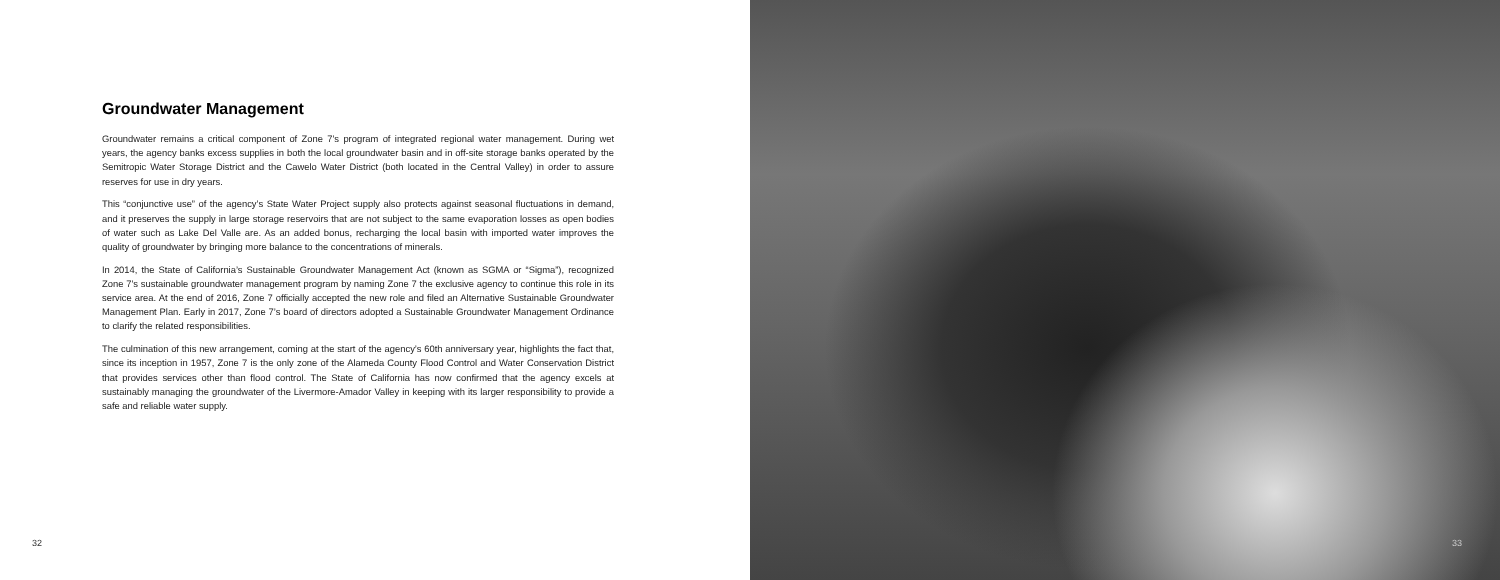Groundwater Management
Groundwater remains a critical component of Zone 7’s program of integrated regional water management. During wet years, the agency banks excess supplies in both the local groundwater basin and in off-site storage banks operated by the Semitropic Water Storage District and the Cawelo Water District (both located in the Central Valley) in order to assure reserves for use in dry years.
This “conjunctive use” of the agency’s State Water Project supply also protects against seasonal fluctuations in demand, and it preserves the supply in large storage reservoirs that are not subject to the same evaporation losses as open bodies of water such as Lake Del Valle are. As an added bonus, recharging the local basin with imported water improves the quality of groundwater by bringing more balance to the concentrations of minerals.
In 2014, the State of California’s Sustainable Groundwater Management Act (known as SGMA or “Sigma”), recognized Zone 7’s sustainable groundwater management program by naming Zone 7 the exclusive agency to continue this role in its service area. At the end of 2016, Zone 7 officially accepted the new role and filed an Alternative Sustainable Groundwater Management Plan. Early in 2017, Zone 7’s board of directors adopted a Sustainable Groundwater Management Ordinance to clarify the related responsibilities.
The culmination of this new arrangement, coming at the start of the agency’s 60th anniversary year, highlights the fact that, since its inception in 1957, Zone 7 is the only zone of the Alameda County Flood Control and Water Conservation District that provides services other than flood control. The State of California has now confirmed that the agency excels at sustainably managing the groundwater of the Livermore-Amador Valley in keeping with its larger responsibility to provide a safe and reliable water supply.
32
33